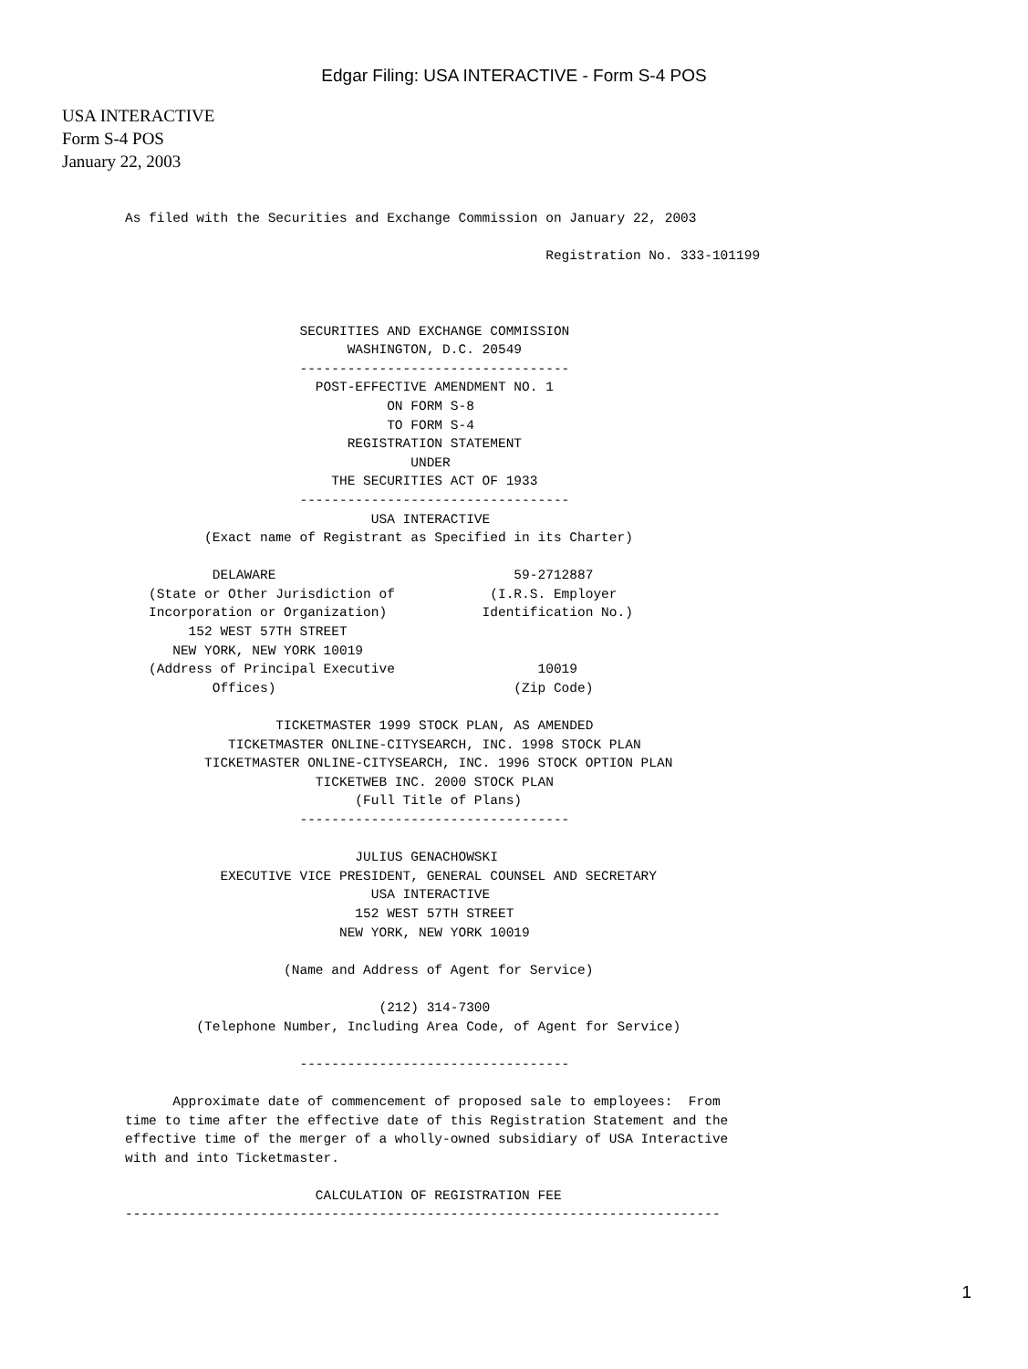Edgar Filing: USA INTERACTIVE - Form S-4 POS
USA INTERACTIVE
Form S-4 POS
January 22, 2003
As filed with the Securities and Exchange Commission on January 22, 2003

                                                     Registration No. 333-101199



                      SECURITIES AND EXCHANGE COMMISSION
                            WASHINGTON, D.C. 20549
                      ----------------------------------
                        POST-EFFECTIVE AMENDMENT NO. 1
                                 ON FORM S-8
                                 TO FORM S-4
                            REGISTRATION STATEMENT
                                    UNDER
                          THE SECURITIES ACT OF 1933
                      ----------------------------------
                               USA INTERACTIVE
          (Exact name of Registrant as Specified in its Charter)

           DELAWARE                              59-2712887
   (State or Other Jurisdiction of            (I.R.S. Employer
   Incorporation or Organization)            Identification No.)
        152 WEST 57TH STREET
      NEW YORK, NEW YORK 10019
   (Address of Principal Executive                  10019
           Offices)                              (Zip Code)

                   TICKETMASTER 1999 STOCK PLAN, AS AMENDED
             TICKETMASTER ONLINE-CITYSEARCH, INC. 1998 STOCK PLAN
          TICKETMASTER ONLINE-CITYSEARCH, INC. 1996 STOCK OPTION PLAN
                        TICKETWEB INC. 2000 STOCK PLAN
                             (Full Title of Plans)
                      ----------------------------------

                             JULIUS GENACHOWSKI
            EXECUTIVE VICE PRESIDENT, GENERAL COUNSEL AND SECRETARY
                               USA INTERACTIVE
                             152 WEST 57TH STREET
                           NEW YORK, NEW YORK 10019

                    (Name and Address of Agent for Service)

                                (212) 314-7300
         (Telephone Number, Including Area Code, of Agent for Service)

                      ----------------------------------

      Approximate date of commencement of proposed sale to employees:  From
time to time after the effective date of this Registration Statement and the
effective time of the merger of a wholly-owned subsidiary of USA Interactive
with and into Ticketmaster.

                        CALCULATION OF REGISTRATION FEE
---------------------------------------------------------------------------
1